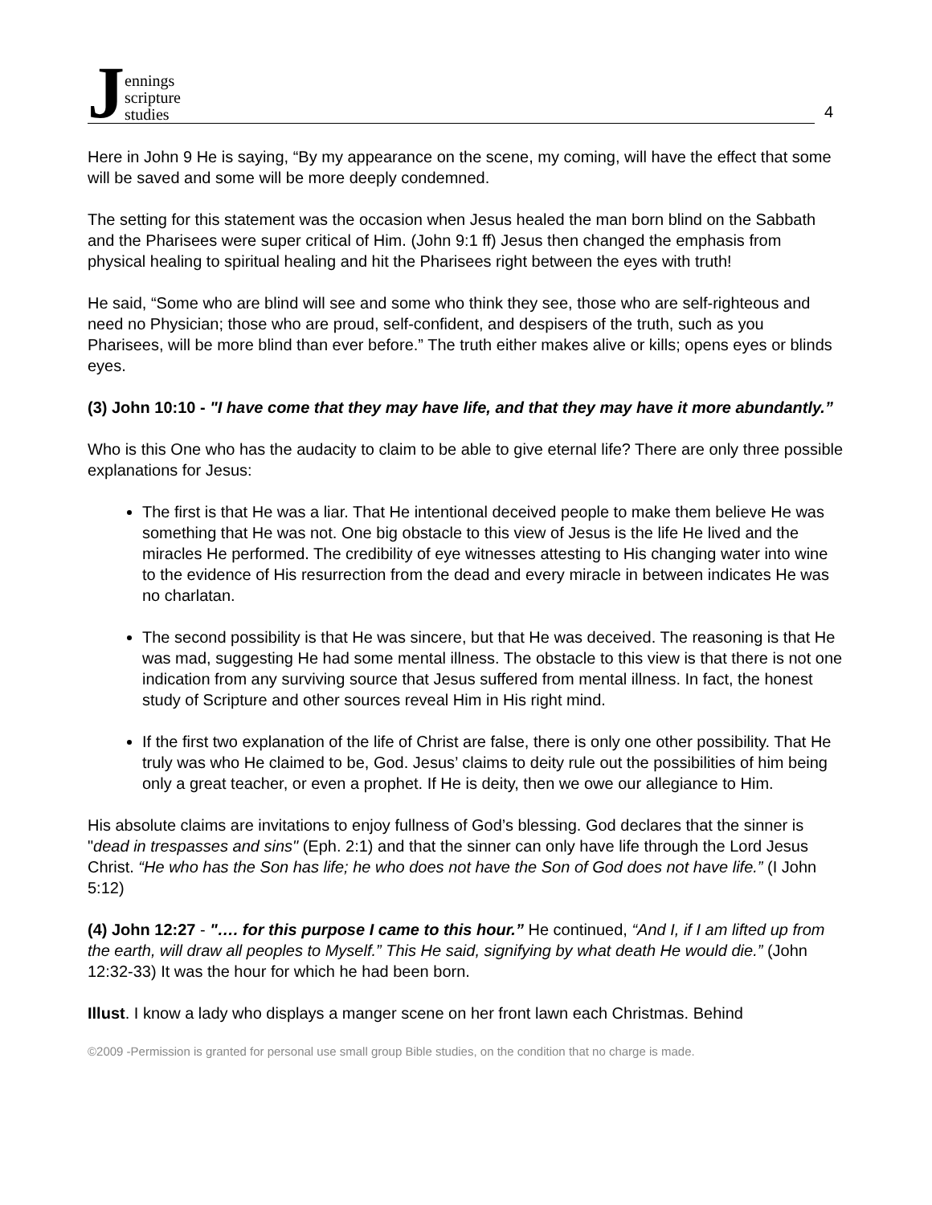Jennings
scripture
studies
4
Here in John 9 He is saying, “By my appearance on the scene, my coming, will have the effect that some will be saved and some will be more deeply condemned.
The setting for this statement was the occasion when Jesus healed the man born blind on the Sabbath and the Pharisees were super critical of Him. (John 9:1 ff) Jesus then changed the emphasis from physical healing to spiritual healing and hit the Pharisees right between the eyes with truth!
He said, “Some who are blind will see and some who think they see, those who are self-righteous and need no Physician; those who are proud, self-confident, and despisers of the truth, such as you Pharisees, will be more blind than ever before.” The truth either makes alive or kills; opens eyes or blinds eyes.
(3) John 10:10 - "I have come that they may have life, and that they may have it more abundantly.”
Who is this One who has the audacity to claim to be able to give eternal life? There are only three possible explanations for Jesus:
The first is that He was a liar. That He intentional deceived people to make them believe He was something that He was not. One big obstacle to this view of Jesus is the life He lived and the miracles He performed. The credibility of eye witnesses attesting to His changing water into wine to the evidence of His resurrection from the dead and every miracle in between indicates He was no charlatan.
The second possibility is that He was sincere, but that He was deceived. The reasoning is that He was mad, suggesting He had some mental illness. The obstacle to this view is that there is not one indication from any surviving source that Jesus suffered from mental illness. In fact, the honest study of Scripture and other sources reveal Him in His right mind.
If the first two explanation of the life of Christ are false, there is only one other possibility. That He truly was who He claimed to be, God. Jesus’ claims to deity rule out the possibilities of him being only a great teacher, or even a prophet. If He is deity, then we owe our allegiance to Him.
His absolute claims are invitations to enjoy fullness of God’s blessing. God declares that the sinner is "dead in trespasses and sins" (Eph. 2:1) and that the sinner can only have life through the Lord Jesus Christ. “He who has the Son has life; he who does not have the Son of God does not have life.” (I John 5:12)
(4) John 12:27 - "…. for this purpose I came to this hour.” He continued, “And I, if I am lifted up from the earth, will draw all peoples to Myself.” This He said, signifying by what death He would die.” (John 12:32-33) It was the hour for which he had been born.
Illust. I know a lady who displays a manger scene on her front lawn each Christmas. Behind
©2009 -Permission is granted for personal use small group Bible studies, on the condition that no charge is made.